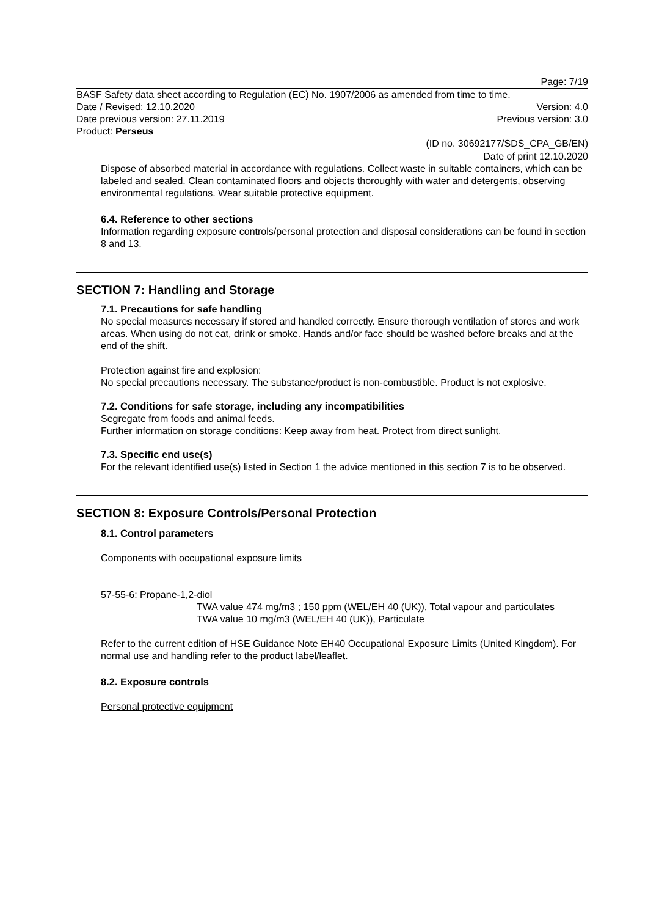Page: 7/19
BASF Safety data sheet according to Regulation (EC) No. 1907/2006 as amended from time to time.
Date / Revised: 12.10.2020 Version: 4.0
Date previous version: 27.11.2019 Previous version: 3.0
Product: Perseus
(ID no. 30692177/SDS_CPA_GB/EN)
Date of print 12.10.2020
Dispose of absorbed material in accordance with regulations. Collect waste in suitable containers, which can be labeled and sealed. Clean contaminated floors and objects thoroughly with water and detergents, observing environmental regulations. Wear suitable protective equipment.
6.4. Reference to other sections
Information regarding exposure controls/personal protection and disposal considerations can be found in section 8 and 13.
SECTION 7: Handling and Storage
7.1. Precautions for safe handling
No special measures necessary if stored and handled correctly. Ensure thorough ventilation of stores and work areas. When using do not eat, drink or smoke. Hands and/or face should be washed before breaks and at the end of the shift.
Protection against fire and explosion:
No special precautions necessary. The substance/product is non-combustible. Product is not explosive.
7.2. Conditions for safe storage, including any incompatibilities
Segregate from foods and animal feeds.
Further information on storage conditions: Keep away from heat. Protect from direct sunlight.
7.3. Specific end use(s)
For the relevant identified use(s) listed in Section 1 the advice mentioned in this section 7 is to be observed.
SECTION 8: Exposure Controls/Personal Protection
8.1. Control parameters
Components with occupational exposure limits
57-55-6: Propane-1,2-diol
TWA value 474 mg/m3 ; 150 ppm (WEL/EH 40 (UK)), Total vapour and particulates
TWA value 10 mg/m3 (WEL/EH 40 (UK)), Particulate
Refer to the current edition of HSE Guidance Note EH40 Occupational Exposure Limits (United Kingdom). For normal use and handling refer to the product label/leaflet.
8.2. Exposure controls
Personal protective equipment